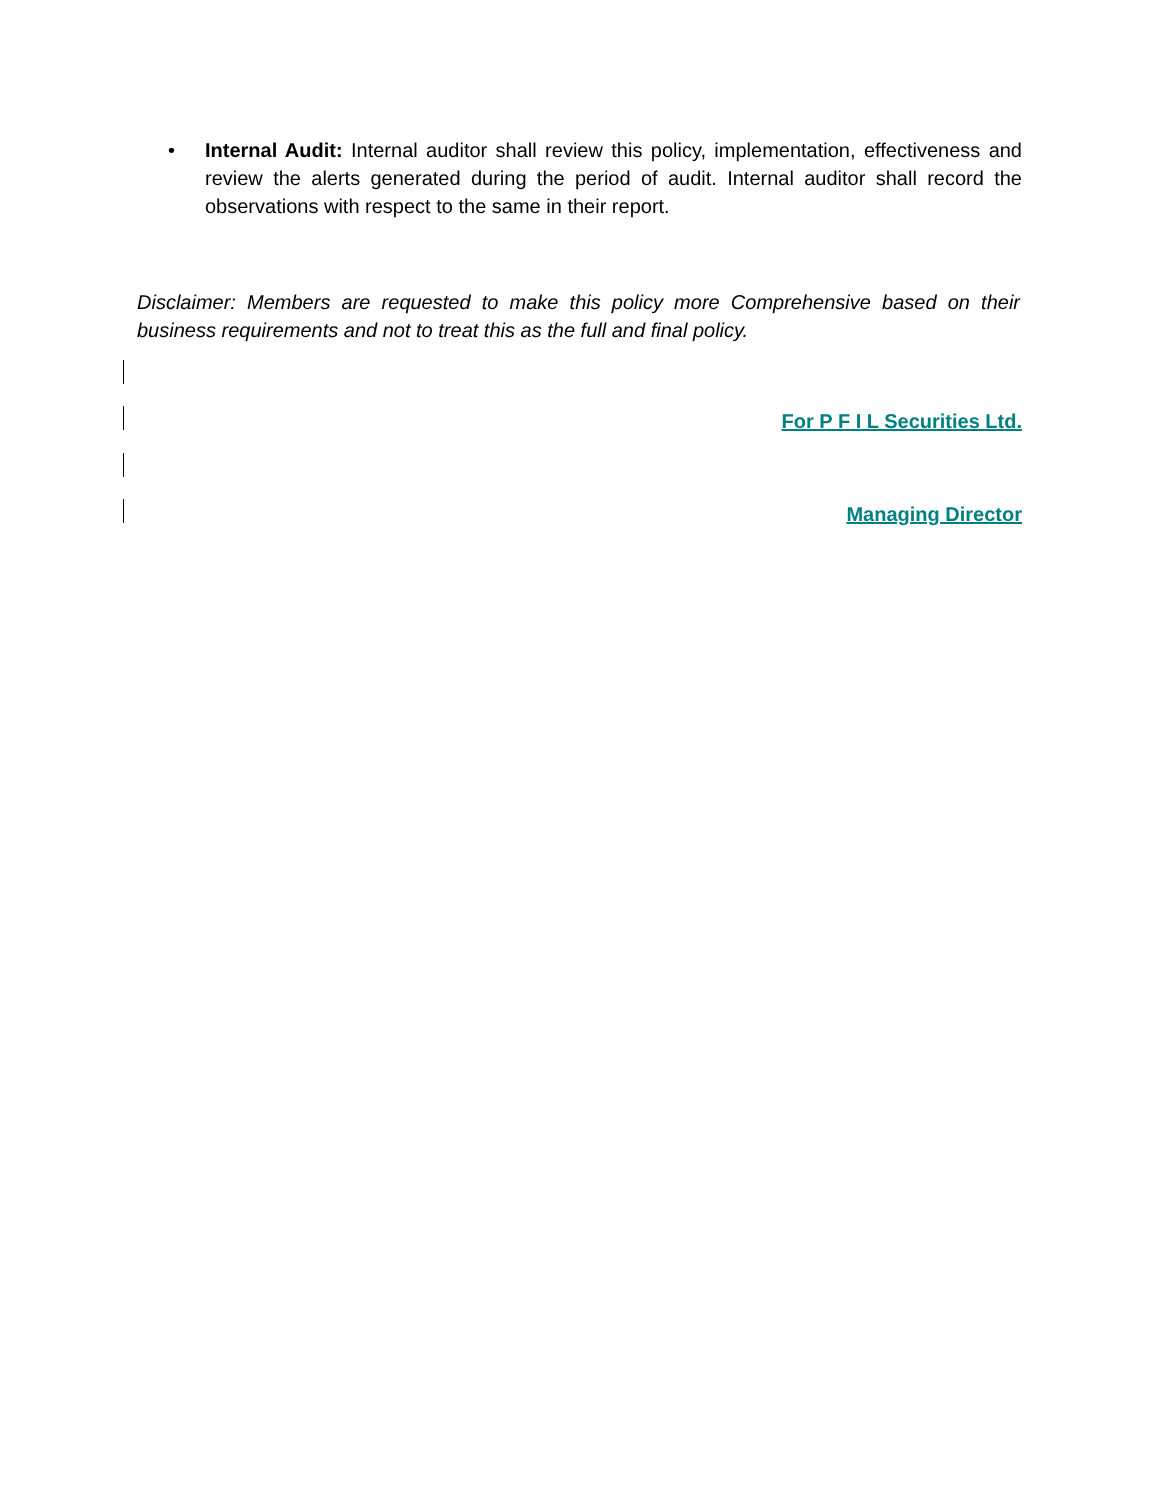• Internal Audit: Internal auditor shall review this policy, implementation, effectiveness and review the alerts generated during the period of audit. Internal auditor shall record the observations with respect to the same in their report.
Disclaimer: Members are requested to make this policy more Comprehensive based on their business requirements and not to treat this as the full and final policy.
For P F I L Securities Ltd.
Managing Director